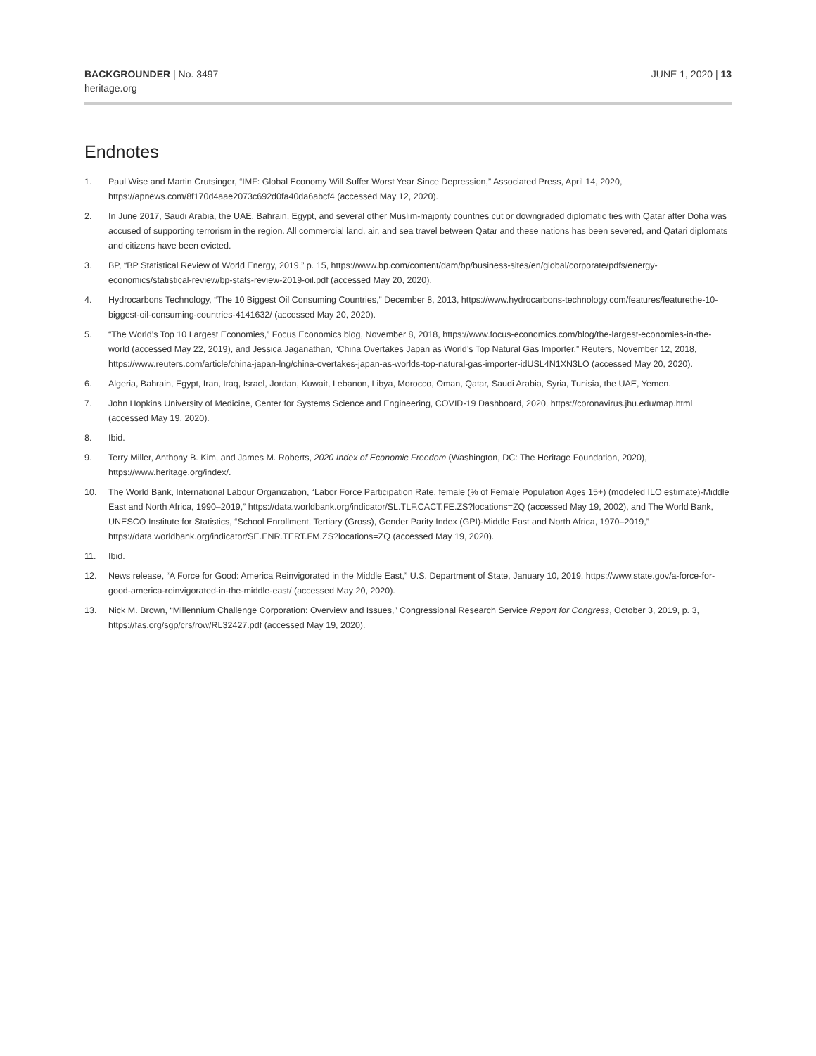BACKGROUNDER | No. 3497
heritage.org
JUNE 1, 2020 | 13
Endnotes
1. Paul Wise and Martin Crutsinger, “IMF: Global Economy Will Suffer Worst Year Since Depression,” Associated Press, April 14, 2020, https://apnews.com/8f170d4aae2073c692d0fa40da6abcf4 (accessed May 12, 2020).
2. In June 2017, Saudi Arabia, the UAE, Bahrain, Egypt, and several other Muslim-majority countries cut or downgraded diplomatic ties with Qatar after Doha was accused of supporting terrorism in the region. All commercial land, air, and sea travel between Qatar and these nations has been severed, and Qatari diplomats and citizens have been evicted.
3. BP, “BP Statistical Review of World Energy, 2019,” p. 15, https://www.bp.com/content/dam/bp/business-sites/en/global/corporate/pdfs/energy-economics/statistical-review/bp-stats-review-2019-oil.pdf (accessed May 20, 2020).
4. Hydrocarbons Technology, “The 10 Biggest Oil Consuming Countries,” December 8, 2013, https://www.hydrocarbons-technology.com/features/featurethe-10-biggest-oil-consuming-countries-4141632/ (accessed May 20, 2020).
5. “The World’s Top 10 Largest Economies,” Focus Economics blog, November 8, 2018, https://www.focus-economics.com/blog/the-largest-economies-in-the-world (accessed May 22, 2019), and Jessica Jaganathan, “China Overtakes Japan as World’s Top Natural Gas Importer,” Reuters, November 12, 2018, https://www.reuters.com/article/china-japan-lng/china-overtakes-japan-as-worlds-top-natural-gas-importer-idUSL4N1XN3LO (accessed May 20, 2020).
6. Algeria, Bahrain, Egypt, Iran, Iraq, Israel, Jordan, Kuwait, Lebanon, Libya, Morocco, Oman, Qatar, Saudi Arabia, Syria, Tunisia, the UAE, Yemen.
7. John Hopkins University of Medicine, Center for Systems Science and Engineering, COVID-19 Dashboard, 2020, https://coronavirus.jhu.edu/map.html (accessed May 19, 2020).
8. Ibid.
9. Terry Miller, Anthony B. Kim, and James M. Roberts, 2020 Index of Economic Freedom (Washington, DC: The Heritage Foundation, 2020), https://www.heritage.org/index/.
10. The World Bank, International Labour Organization, “Labor Force Participation Rate, female (% of Female Population Ages 15+) (modeled ILO estimate)-Middle East and North Africa, 1990–2019,” https://data.worldbank.org/indicator/SL.TLF.CACT.FE.ZS?locations=ZQ (accessed May 19, 2002), and The World Bank, UNESCO Institute for Statistics, “School Enrollment, Tertiary (Gross), Gender Parity Index (GPI)-Middle East and North Africa, 1970–2019,” https://data.worldbank.org/indicator/SE.ENR.TERT.FM.ZS?locations=ZQ (accessed May 19, 2020).
11. Ibid.
12. News release, “A Force for Good: America Reinvigorated in the Middle East,” U.S. Department of State, January 10, 2019, https://www.state.gov/a-force-for-good-america-reinvigorated-in-the-middle-east/ (accessed May 20, 2020).
13. Nick M. Brown, “Millennium Challenge Corporation: Overview and Issues,” Congressional Research Service Report for Congress, October 3, 2019, p. 3, https://fas.org/sgp/crs/row/RL32427.pdf (accessed May 19, 2020).